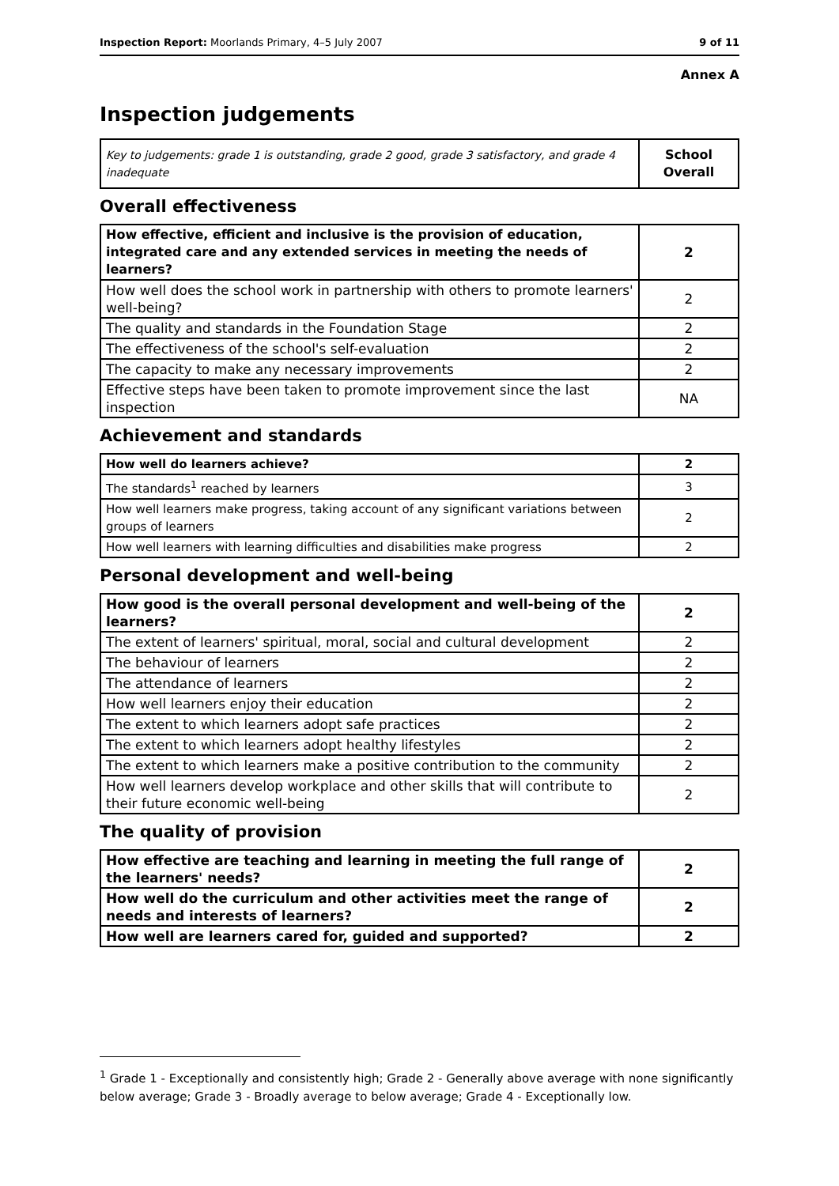Inspection Report: Moorlands Primary, 4–5 July 2007 9 of 11
Annex A
Inspection judgements
| Key to judgements: grade 1 is outstanding, grade 2 good, grade 3 satisfactory, and grade 4 inadequate | School Overall |
Overall effectiveness
| How effective, efficient and inclusive is the provision of education, integrated care and any extended services in meeting the needs of learners? | 2 |
| How well does the school work in partnership with others to promote learners' well-being? | 2 |
| The quality and standards in the Foundation Stage | 2 |
| The effectiveness of the school's self-evaluation | 2 |
| The capacity to make any necessary improvements | 2 |
| Effective steps have been taken to promote improvement since the last inspection | NA |
Achievement and standards
| How well do learners achieve? | 2 |
| The standards<sup>1</sup> reached by learners | 3 |
| How well learners make progress, taking account of any significant variations between groups of learners | 2 |
| How well learners with learning difficulties and disabilities make progress | 2 |
Personal development and well-being
| How good is the overall personal development and well-being of the learners? | 2 |
| The extent of learners' spiritual, moral, social and cultural development | 2 |
| The behaviour of learners | 2 |
| The attendance of learners | 2 |
| How well learners enjoy their education | 2 |
| The extent to which learners adopt safe practices | 2 |
| The extent to which learners adopt healthy lifestyles | 2 |
| The extent to which learners make a positive contribution to the community | 2 |
| How well learners develop workplace and other skills that will contribute to their future economic well-being | 2 |
The quality of provision
| How effective are teaching and learning in meeting the full range of the learners' needs? | 2 |
| How well do the curriculum and other activities meet the range of needs and interests of learners? | 2 |
| How well are learners cared for, guided and supported? | 2 |
<sup>1</sup> Grade 1 - Exceptionally and consistently high; Grade 2 - Generally above average with none significantly below average; Grade 3 - Broadly average to below average; Grade 4 - Exceptionally low.